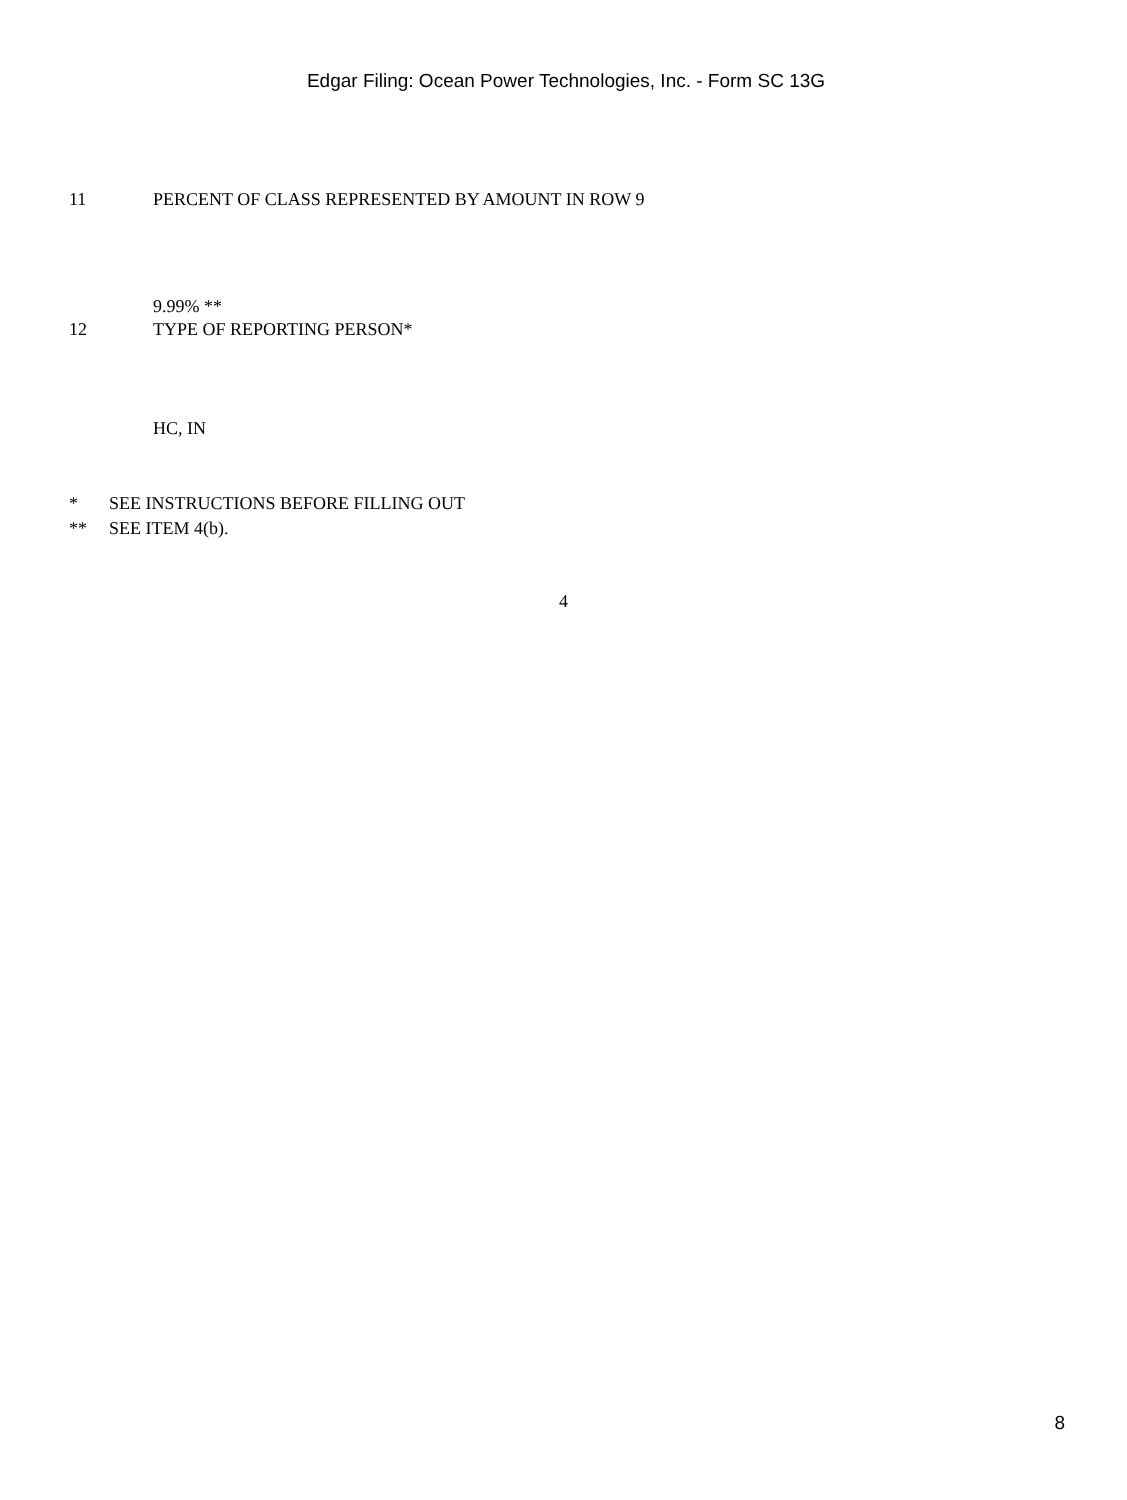Edgar Filing: Ocean Power Technologies, Inc. - Form SC 13G
11 PERCENT OF CLASS REPRESENTED BY AMOUNT IN ROW 9
9.99% **
12 TYPE OF REPORTING PERSON*
HC, IN
* SEE INSTRUCTIONS BEFORE FILLING OUT
** SEE ITEM 4(b).
4
8